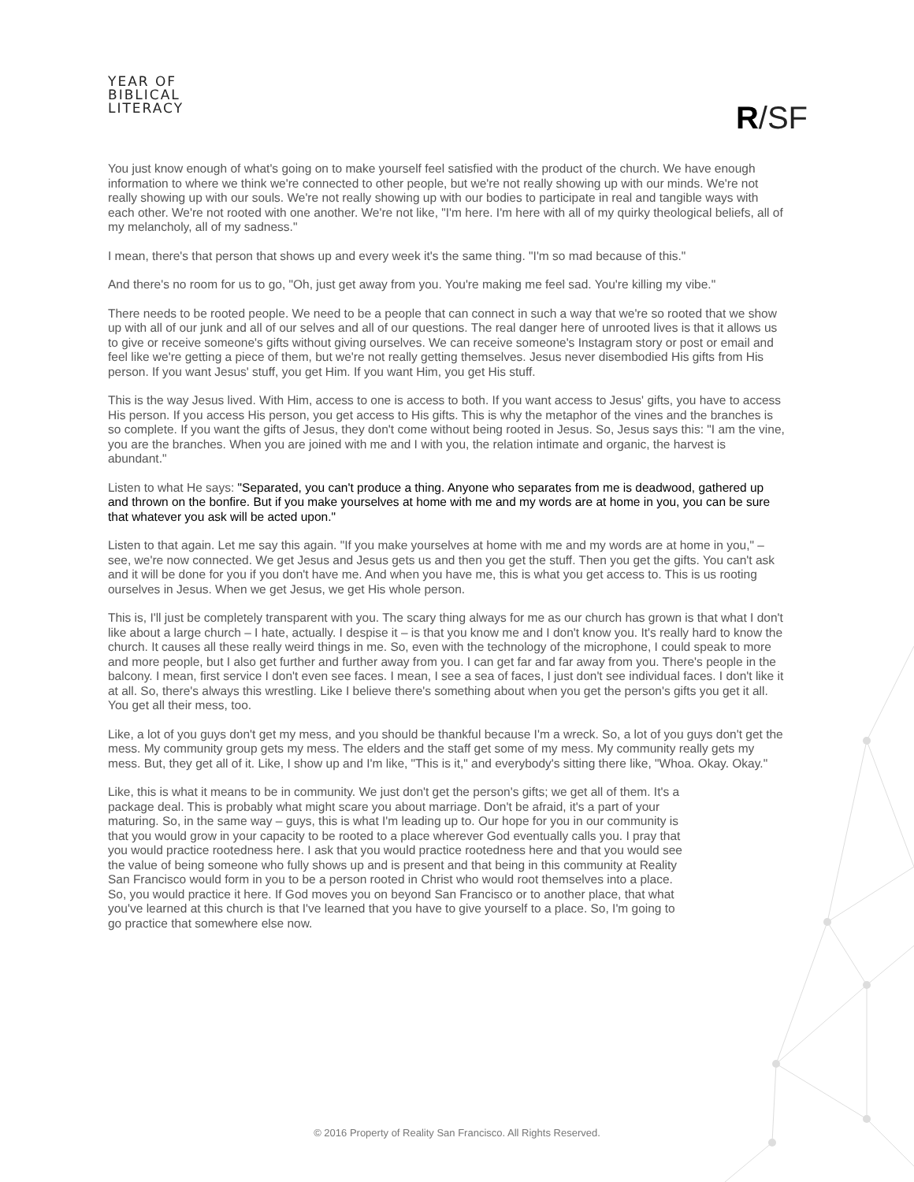YEAR OF
BIBLICAL
LITERACY
R/SF
You just know enough of what's going on to make yourself feel satisfied with the product of the church. We have enough information to where we think we're connected to other people, but we're not really showing up with our minds. We're not really showing up with our souls. We're not really showing up with our bodies to participate in real and tangible ways with each other. We're not rooted with one another. We're not like, "I'm here. I'm here with all of my quirky theological beliefs, all of my melancholy, all of my sadness."
I mean, there's that person that shows up and every week it's the same thing. "I'm so mad because of this."
And there's no room for us to go, "Oh, just get away from you. You're making me feel sad. You're killing my vibe."
There needs to be rooted people. We need to be a people that can connect in such a way that we're so rooted that we show up with all of our junk and all of our selves and all of our questions. The real danger here of unrooted lives is that it allows us to give or receive someone's gifts without giving ourselves. We can receive someone's Instagram story or post or email and feel like we're getting a piece of them, but we're not really getting themselves. Jesus never disembodied His gifts from His person. If you want Jesus' stuff, you get Him. If you want Him, you get His stuff.
This is the way Jesus lived. With Him, access to one is access to both. If you want access to Jesus' gifts, you have to access His person. If you access His person, you get access to His gifts. This is why the metaphor of the vines and the branches is so complete. If you want the gifts of Jesus, they don't come without being rooted in Jesus. So, Jesus says this: "I am the vine, you are the branches. When you are joined with me and I with you, the relation intimate and organic, the harvest is abundant."
Listen to what He says: "Separated, you can't produce a thing. Anyone who separates from me is deadwood, gathered up and thrown on the bonfire. But if you make yourselves at home with me and my words are at home in you, you can be sure that whatever you ask will be acted upon."
Listen to that again. Let me say this again. "If you make yourselves at home with me and my words are at home in you," – see, we're now connected. We get Jesus and Jesus gets us and then you get the stuff. Then you get the gifts. You can't ask and it will be done for you if you don't have me. And when you have me, this is what you get access to. This is us rooting ourselves in Jesus. When we get Jesus, we get His whole person.
This is, I'll just be completely transparent with you. The scary thing always for me as our church has grown is that what I don't like about a large church – I hate, actually. I despise it – is that you know me and I don't know you. It's really hard to know the church. It causes all these really weird things in me. So, even with the technology of the microphone, I could speak to more and more people, but I also get further and further away from you. I can get far and far away from you. There's people in the balcony. I mean, first service I don't even see faces. I mean, I see a sea of faces, I just don't see individual faces. I don't like it at all. So, there's always this wrestling. Like I believe there's something about when you get the person's gifts you get it all. You get all their mess, too.
Like, a lot of you guys don't get my mess, and you should be thankful because I'm a wreck. So, a lot of you guys don't get the mess. My community group gets my mess. The elders and the staff get some of my mess. My community really gets my mess. But, they get all of it. Like, I show up and I'm like, "This is it," and everybody's sitting there like, "Whoa. Okay. Okay."
Like, this is what it means to be in community. We just don't get the person's gifts; we get all of them. It's a package deal. This is probably what might scare you about marriage. Don't be afraid, it's a part of your maturing. So, in the same way – guys, this is what I'm leading up to. Our hope for you in our community is that you would grow in your capacity to be rooted to a place wherever God eventually calls you. I pray that you would practice rootedness here. I ask that you would practice rootedness here and that you would see the value of being someone who fully shows up and is present and that being in this community at Reality San Francisco would form in you to be a person rooted in Christ who would root themselves into a place. So, you would practice it here. If God moves you on beyond San Francisco or to another place, that what you've learned at this church is that I've learned that you have to give yourself to a place. So, I'm going to go practice that somewhere else now.
© 2016 Property of Reality San Francisco. All Rights Reserved.